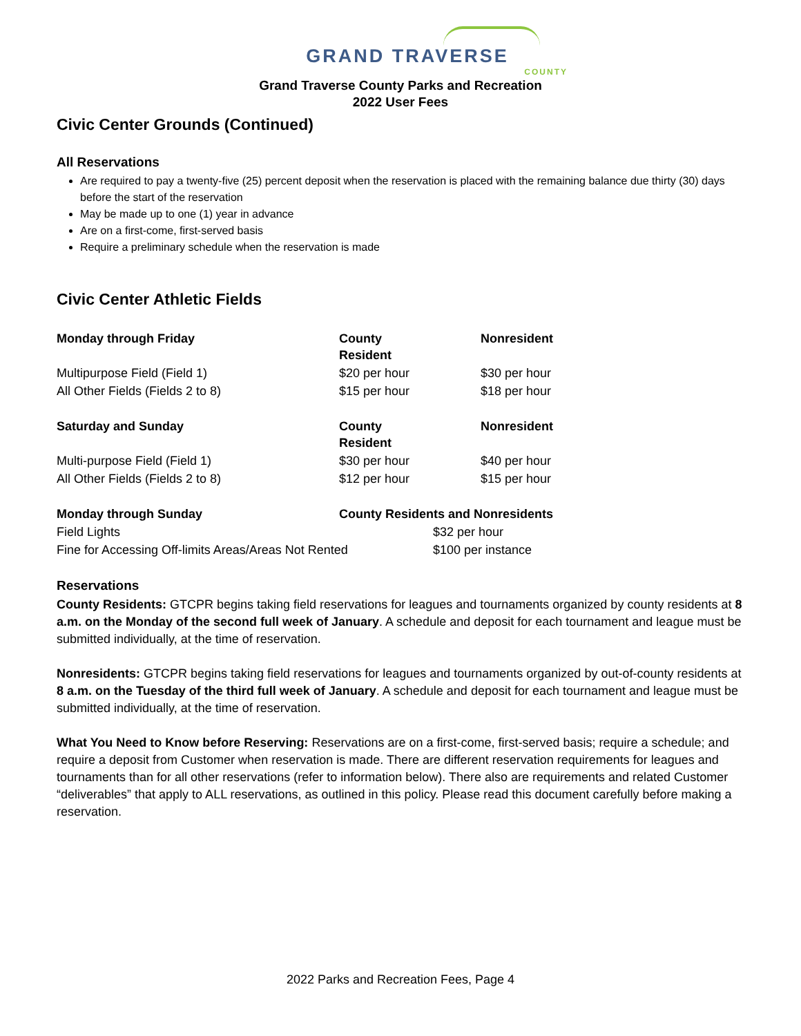GRAND TRAVERSE
COUNTY
Grand Traverse County Parks and Recreation
2022 User Fees
Civic Center Grounds (Continued)
All Reservations
Are required to pay a twenty-five (25) percent deposit when the reservation is placed with the remaining balance due thirty (30) days before the start of the reservation
May be made up to one (1) year in advance
Are on a first-come, first-served basis
Require a preliminary schedule when the reservation is made
Civic Center Athletic Fields
| Monday through Friday | County Resident | | Nonresident |
| --- | --- | --- | --- |
| Multipurpose Field (Field 1) | $20 per hour | | $30 per hour |
| All Other Fields (Fields 2 to 8) | $15 per hour | | $18 per hour |
| Saturday and Sunday | County Resident | | Nonresident |
| Multi-purpose Field (Field 1) | $30 per hour | | $40 per hour |
| All Other Fields (Fields 2 to 8) | $12 per hour | | $15 per hour |
| Monday through Sunday | County Residents and Nonresidents | | |
| Field Lights | | $32 per hour | |
| Fine for Accessing Off-limits Areas/Areas Not Rented | | $100 per instance | |
Reservations
County Residents: GTCPR begins taking field reservations for leagues and tournaments organized by county residents at 8 a.m. on the Monday of the second full week of January. A schedule and deposit for each tournament and league must be submitted individually, at the time of reservation.
Nonresidents: GTCPR begins taking field reservations for leagues and tournaments organized by out-of-county residents at 8 a.m. on the Tuesday of the third full week of January. A schedule and deposit for each tournament and league must be submitted individually, at the time of reservation.
What You Need to Know before Reserving: Reservations are on a first-come, first-served basis; require a schedule; and require a deposit from Customer when reservation is made. There are different reservation requirements for leagues and tournaments than for all other reservations (refer to information below). There also are requirements and related Customer “deliverables” that apply to ALL reservations, as outlined in this policy. Please read this document carefully before making a reservation.
2022 Parks and Recreation Fees, Page 4